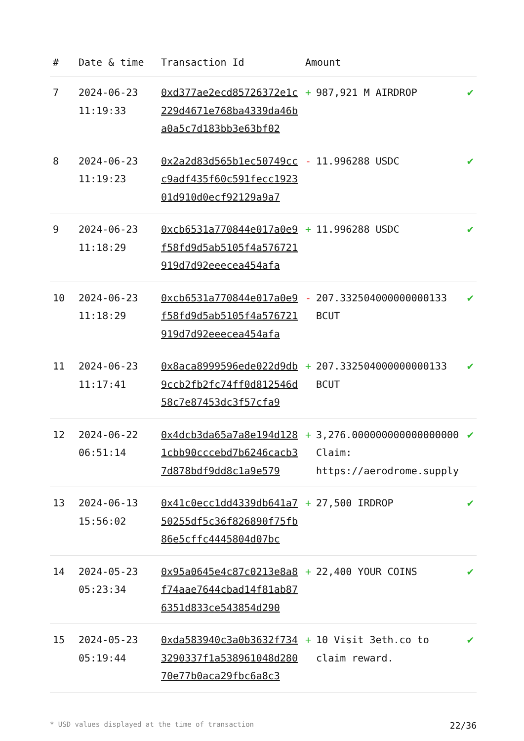| # | Date & time | Transaction Id | Amount | |
| --- | --- | --- | --- | --- |
| 7 | 2024-06-23 11:19:33 | 0xd377ae2ecd85726372e1c229d4671e768ba4339da46ba0a5c7d183bb3e63bf02 | + 987,921 M AIRDROP | ✔ |
| 8 | 2024-06-23 11:19:23 | 0x2a2d83d565b1ec50749ccc9adf435f60c591fecc192301d910d0ecf92129a9a7 | - 11.996288 USDC | ✔ |
| 9 | 2024-06-23 11:18:29 | 0xcb6531a770844e017a0e9f58fd9d5ab5105f4a576721919d7d92eeecea454afa | + 11.996288 USDC | ✔ |
| 10 | 2024-06-23 11:18:29 | 0xcb6531a770844e017a0e9f58fd9d5ab5105f4a576721919d7d92eeecea454afa | - 207.332504000000000133 BCUT | ✔ |
| 11 | 2024-06-23 11:17:41 | 0x8aca8999596ede022d9db9ccb2fb2fc74ff0d812546d58c7e87453dc3f57cfa9 | + 207.332504000000000133 BCUT | ✔ |
| 12 | 2024-06-22 06:51:14 | 0x4dcb3da65a7a8e194d1281cbb90cccebd7b6246cacb37d878bdf9dd8c1a9e579 | + 3,276.000000000000000000 Claim: https://aerodrome.supply | ✔ |
| 13 | 2024-06-13 15:56:02 | 0x41c0ecc1dd4339db641a750255df5c36f826890f75fb86e5cffc4445804d07bc | + 27,500 IRDROP | ✔ |
| 14 | 2024-05-23 05:23:34 | 0x95a0645e4c87c0213e8a8f74aae7644cbad14f81ab876351d833ce543854d290 | + 22,400 YOUR COINS | ✔ |
| 15 | 2024-05-23 05:19:44 | 0xda583940c3a0b3632f7343290337f1a538961048d28070e77b0aca29fbc6a8c3 | + 10 Visit 3eth.co to claim reward. | ✔ |
* USD values displayed at the time of transaction 22/36